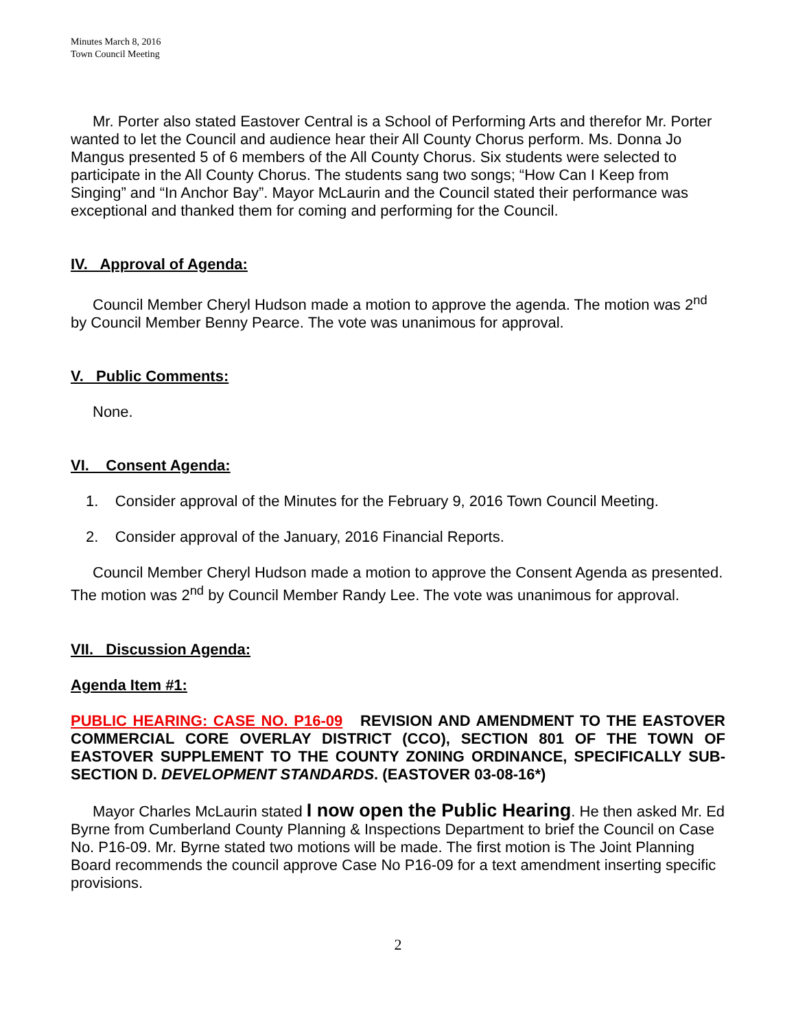Minutes March 8, 2016
Town Council Meeting
Mr. Porter also stated Eastover Central is a School of Performing Arts and therefor Mr. Porter wanted to let the Council and audience hear their All County Chorus perform. Ms. Donna Jo Mangus presented 5 of 6 members of the All County Chorus. Six students were selected to participate in the All County Chorus. The students sang two songs; “How Can I Keep from Singing” and “In Anchor Bay”. Mayor McLaurin and the Council stated their performance was exceptional and thanked them for coming and performing for the Council.
IV. Approval of Agenda:
Council Member Cheryl Hudson made a motion to approve the agenda. The motion was 2<sup>nd</sup> by Council Member Benny Pearce. The vote was unanimous for approval.
V. Public Comments:
None.
VI. Consent Agenda:
1. Consider approval of the Minutes for the February 9, 2016 Town Council Meeting.
2. Consider approval of the January, 2016 Financial Reports.
Council Member Cheryl Hudson made a motion to approve the Consent Agenda as presented. The motion was 2<sup>nd</sup> by Council Member Randy Lee. The vote was unanimous for approval.
VII. Discussion Agenda:
Agenda Item #1:
PUBLIC HEARING: CASE NO. P16-09 REVISION AND AMENDMENT TO THE EASTOVER COMMERCIAL CORE OVERLAY DISTRICT (CCO), SECTION 801 OF THE TOWN OF EASTOVER SUPPLEMENT TO THE COUNTY ZONING ORDINANCE, SPECIFICALLY SUB-SECTION D. DEVELOPMENT STANDARDS. (EASTOVER 03-08-16*)
Mayor Charles McLaurin stated I now open the Public Hearing. He then asked Mr. Ed Byrne from Cumberland County Planning & Inspections Department to brief the Council on Case No. P16-09. Mr. Byrne stated two motions will be made. The first motion is The Joint Planning Board recommends the council approve Case No P16-09 for a text amendment inserting specific provisions.
2